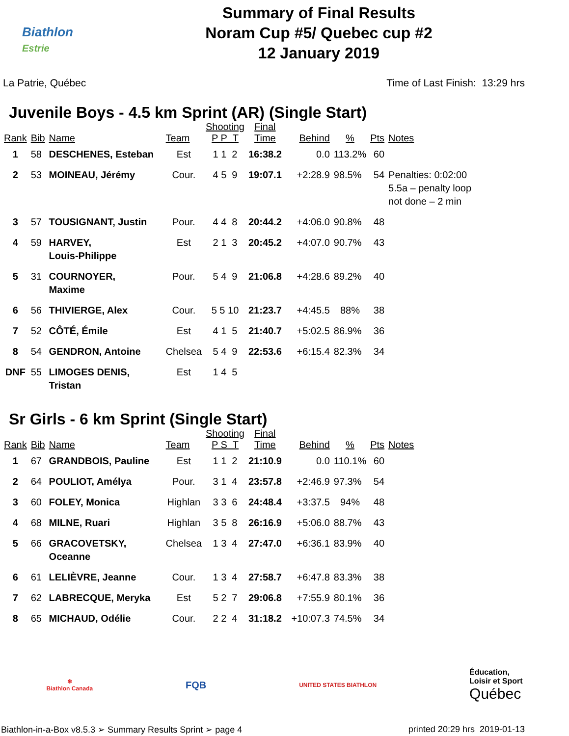Biathlon
Estrie
Summary of Final Results
Noram Cup #5/ Quebec cup #2
12 January 2019
La Patrie, Québec Time of Last Finish: 13:29 hrs
Juvenile Boys - 4.5 km Sprint (AR) (Single Start)
| Rank | Bib | Name | Team | Shooting P P T | Final Time | Behind | % | Pts | Notes |
| --- | --- | --- | --- | --- | --- | --- | --- | --- | --- |
| 1 | 58 | DESCHENES, Esteban | Est | 1 1 2 | 16:38.2 | 0.0 | 113.2% | 60 | |
| 2 | 53 | MOINEAU, Jérémy | Cour. | 4 5 9 | 19:07.1 | +2:28.9 | 98.5% | 54 | Penalties: 0:02:00 5.5a – penalty loop not done – 2 min |
| 3 | 57 | TOUSIGNANT, Justin | Pour. | 4 4 8 | 20:44.2 | +4:06.0 | 90.8% | 48 | |
| 4 | 59 | HARVEY, Louis-Philippe | Est | 2 1 3 | 20:45.2 | +4:07.0 | 90.7% | 43 | |
| 5 | 31 | COURNOYER, Maxime | Pour. | 5 4 9 | 21:06.8 | +4:28.6 | 89.2% | 40 | |
| 6 | 56 | THIVIERGE, Alex | Cour. | 5 5 10 | 21:23.7 | +4:45.5 | 88% | 38 | |
| 7 | 52 | CÔTÉ, Émile | Est | 4 1 5 | 21:40.7 | +5:02.5 | 86.9% | 36 | |
| 8 | 54 | GENDRON, Antoine | Chelsea | 5 4 9 | 22:53.6 | +6:15.4 | 82.3% | 34 | |
| DNF | 55 | LIMOGES DENIS, Tristan | Est | 1 4 5 | | | | | |
Sr Girls - 6 km Sprint (Single Start)
| Rank | Bib | Name | Team | Shooting P S T | Final Time | Behind | % | Pts | Notes |
| --- | --- | --- | --- | --- | --- | --- | --- | --- | --- |
| 1 | 67 | GRANDBOIS, Pauline | Est | 1 1 2 | 21:10.9 | 0.0 | 110.1% | 60 | |
| 2 | 64 | POULIOT, Amélya | Pour. | 3 1 4 | 23:57.8 | +2:46.9 | 97.3% | 54 | |
| 3 | 60 | FOLEY, Monica | Highlan | 3 3 6 | 24:48.4 | +3:37.5 | 94% | 48 | |
| 4 | 68 | MILNE, Ruari | Highlan | 3 5 8 | 26:16.9 | +5:06.0 | 88.7% | 43 | |
| 5 | 66 | GRACOVETSKY, Oceanne | Chelsea | 1 3 4 | 27:47.0 | +6:36.1 | 83.9% | 40 | |
| 6 | 61 | LELIÈVRE, Jeanne | Cour. | 1 3 4 | 27:58.7 | +6:47.8 | 83.3% | 38 | |
| 7 | 62 | LABRECQUE, Meryka | Est | 5 2 7 | 29:06.8 | +7:55.9 | 80.1% | 36 | |
| 8 | 65 | MICHAUD, Odélie | Cour. | 2 2 4 | 31:18.2 | +10:07.3 | 74.5% | 34 | |
❄
Biathlon Canada
FQB
UNITED STATES BIATHLON
Éducation,
Loisir et Sport
Québec
Biathlon-in-a-Box v8.5.3 ➢ Summary Results Sprint ➢ page 4 printed 20:29 hrs 2019-01-13